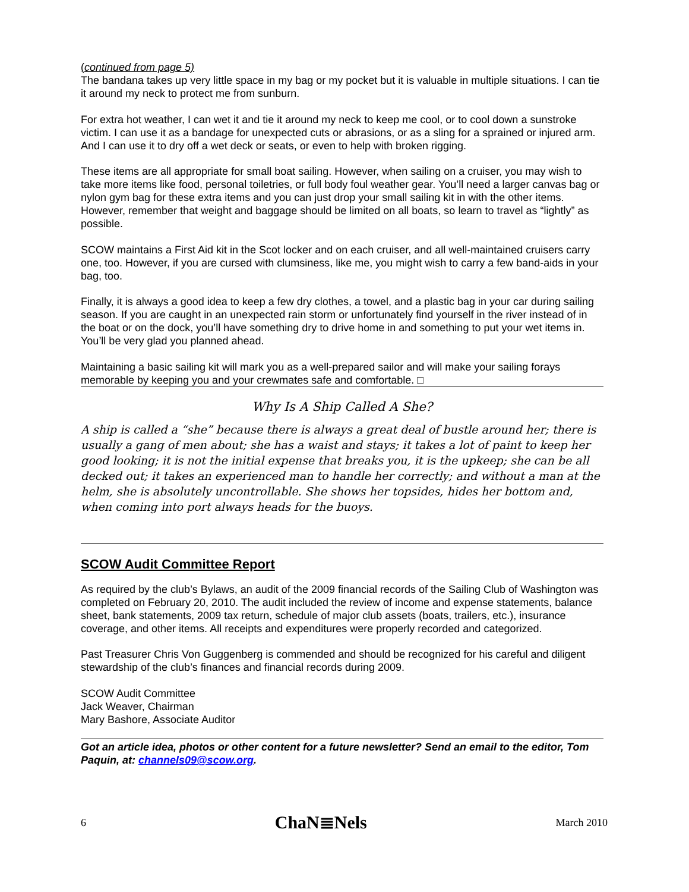(continued from page 5)
The bandana takes up very little space in my bag or my pocket but it is valuable in multiple situations. I can tie it around my neck to protect me from sunburn.
For extra hot weather, I can wet it and tie it around my neck to keep me cool, or to cool down a sunstroke victim. I can use it as a bandage for unexpected cuts or abrasions, or as a sling for a sprained or injured arm. And I can use it to dry off a wet deck or seats, or even to help with broken rigging.
These items are all appropriate for small boat sailing. However, when sailing on a cruiser, you may wish to take more items like food, personal toiletries, or full body foul weather gear. You’ll need a larger canvas bag or nylon gym bag for these extra items and you can just drop your small sailing kit in with the other items. However, remember that weight and baggage should be limited on all boats, so learn to travel as “lightly” as possible.
SCOW maintains a First Aid kit in the Scot locker and on each cruiser, and all well-maintained cruisers carry one, too. However, if you are cursed with clumsiness, like me, you might wish to carry a few band-aids in your bag, too.
Finally, it is always a good idea to keep a few dry clothes, a towel, and a plastic bag in your car during sailing season. If you are caught in an unexpected rain storm or unfortunately find yourself in the river instead of in the boat or on the dock, you’ll have something dry to drive home in and something to put your wet items in. You’ll be very glad you planned ahead.
Maintaining a basic sailing kit will mark you as a well-prepared sailor and will make your sailing forays memorable by keeping you and your crewmates safe and comfortable. □
Why Is A Ship Called A She?
A ship is called a “she” because there is always a great deal of bustle around her; there is usually a gang of men about; she has a waist and stays; it takes a lot of paint to keep her good looking; it is not the initial expense that breaks you, it is the upkeep; she can be all decked out; it takes an experienced man to handle her correctly; and without a man at the helm, she is absolutely uncontrollable. She shows her topsides, hides her bottom and, when coming into port always heads for the buoys.
SCOW Audit Committee Report
As required by the club’s Bylaws, an audit of the 2009 financial records of the Sailing Club of Washington was completed on February 20, 2010. The audit included the review of income and expense statements, balance sheet, bank statements, 2009 tax return, schedule of major club assets (boats, trailers, etc.), insurance coverage, and other items. All receipts and expenditures were properly recorded and categorized.
Past Treasurer Chris Von Guggenberg is commended and should be recognized for his careful and diligent stewardship of the club’s finances and financial records during 2009.
SCOW Audit Committee
Jack Weaver, Chairman
Mary Bashore, Associate Auditor
Got an article idea, photos or other content for a future newsletter? Send an email to the editor, Tom Paquin, at: channels09@scow.org.
6 ChaN≣Nels March 2010